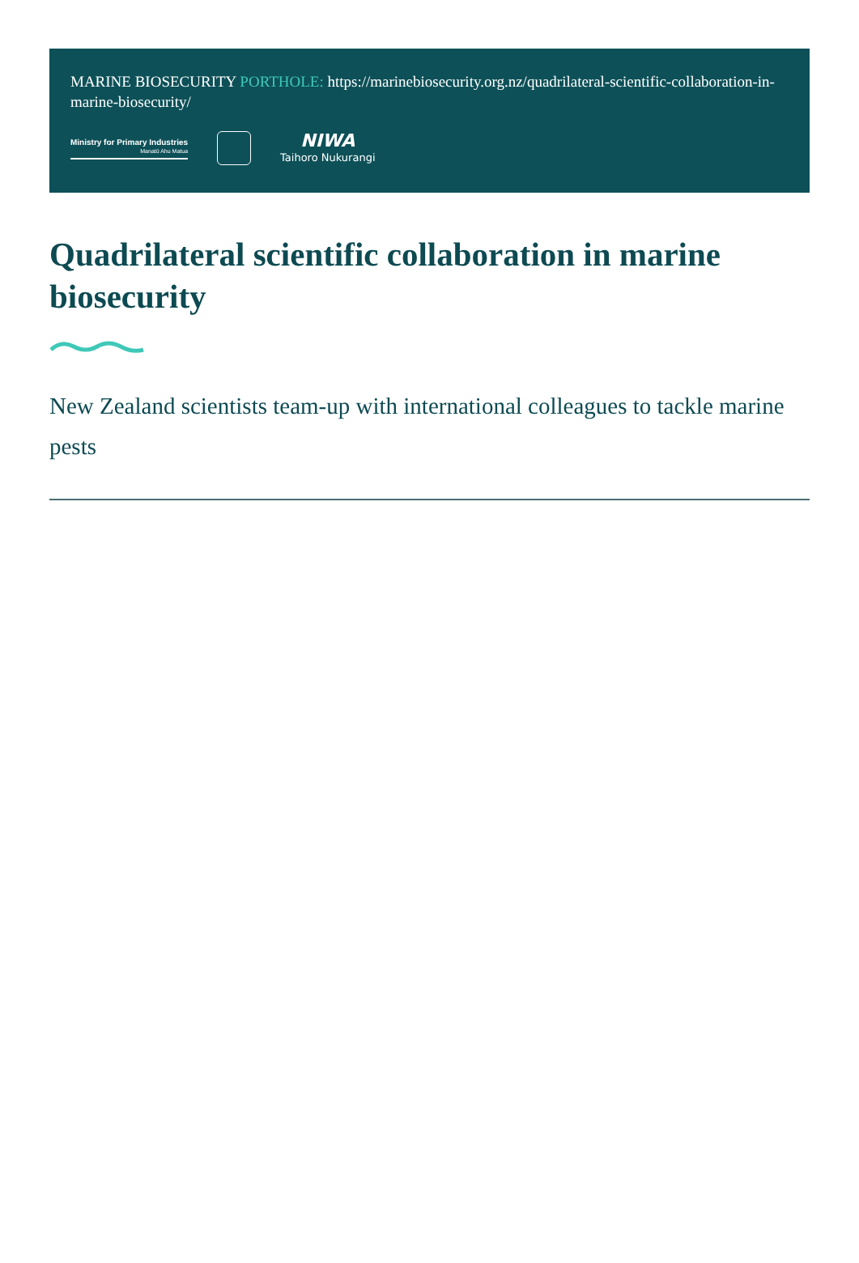MARINE BIOSECURITY PORTHOLE: https://marinebiosecurity.org.nz/quadrilateral-scientific-collaboration-in-marine-biosecurity/
Ministry for Primary Industries
Manatū Ahu Matua
NIWA
Taihoro Nukurangi
Quadrilateral scientific collaboration in marine biosecurity
New Zealand scientists team-up with international colleagues to tackle marine pests